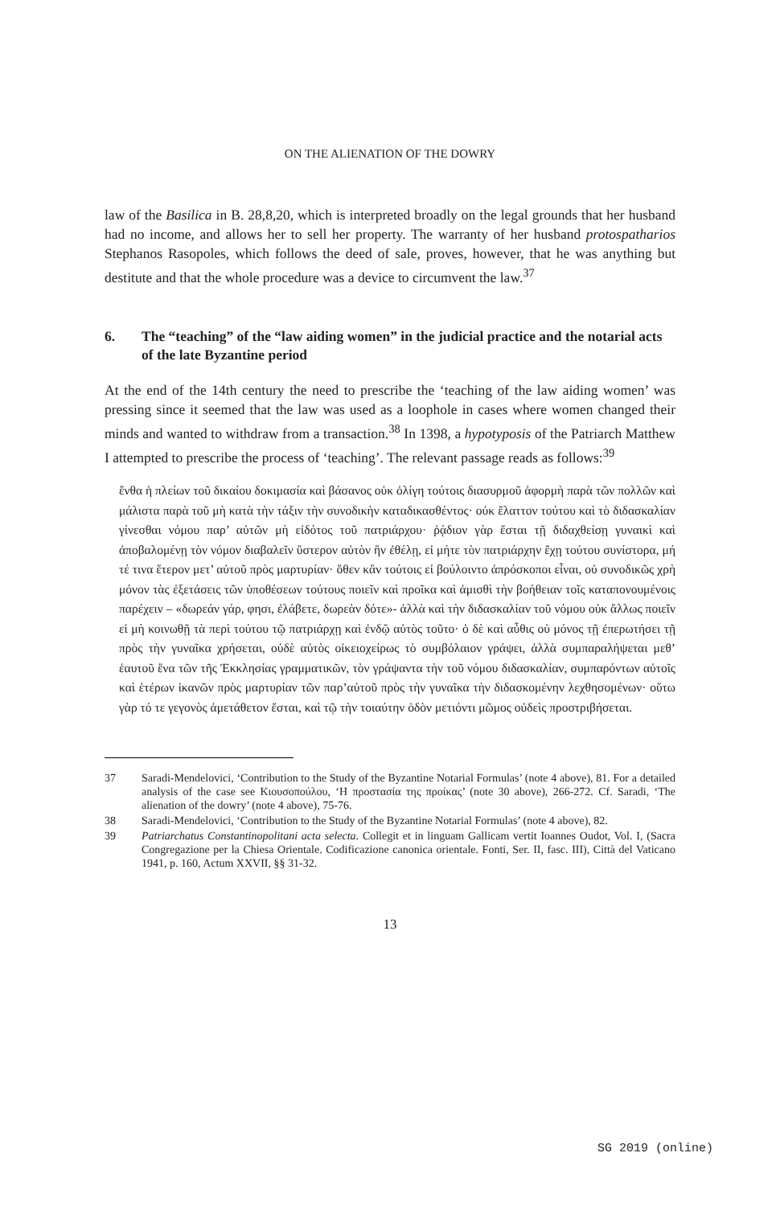ON THE ALIENATION OF THE DOWRY
law of the Basilica in B. 28,8,20, which is interpreted broadly on the legal grounds that her husband had no income, and allows her to sell her property. The warranty of her husband protospatharios Stephanos Rasopoles, which follows the deed of sale, proves, however, that he was anything but destitute and that the whole procedure was a device to circumvent the law.<sup>37</sup>
6. The “teaching” of the “law aiding women” in the judicial practice and the notarial acts of the late Byzantine period
At the end of the 14th century the need to prescribe the ‘teaching of the law aiding women’ was pressing since it seemed that the law was used as a loophole in cases where women changed their minds and wanted to withdraw from a transaction.<sup>38</sup> In 1398, a hypotyposis of the Patriarch Matthew I attempted to prescribe the process of ‘teaching’. The relevant passage reads as follows:<sup>39</sup>
ἔνθα ἡ πλείων τοῦ δικαίου δοκιμασία καὶ βάσανος οὐκ ὀλίγη τούτοις διασυρμοῦ ἀφορμὴ παρὰ τῶν πολλῶν καὶ μάλιστα παρὰ τοῦ μὴ κατὰ τὴν τάξιν τὴν συνοδικὴν καταδικασθέντος· οὐκ ἔλαττον τούτου καὶ τὸ διδασκαλίαν γίνεσθαι νόμου παρ’ αὐτῶν μὴ εἰδότος τοῦ πατριάρχου· ῥᾴδιον γὰρ ἔσται τῇ διδαχθείσῃ γυναικὶ καὶ ἀποβαλομένῃ τὸν νόμον διαβαλεῖν ὕστερον αὐτὸν ἣν ἐθέλῃ, εἰ μήτε τὸν πατριάρχην ἔχῃ τούτου συνίστορα, μή τέ τινα ἕτερον μετ’ αὐτοῦ πρὸς μαρτυρίαν· ὅθεν κἂν τούτοις εἰ βούλοιντο ἀπρόσκοποι εἶναι, οὐ συνοδικῶς χρὴ μόνον τὰς ἐξετάσεις τῶν ὑποθέσεων τούτους ποιεῖν καὶ προῖκα καὶ ἀμισθὶ τὴν βοήθειαν τοῖς καταπονουμένοις παρέχειν – «δωρεάν γάρ, φησι, ἐλάβετε, δωρεὰν δότε»- ἀλλὰ καὶ τὴν διδασκαλίαν τοῦ νόμου οὐκ ἄλλως ποιεῖν εἰ μὴ κοινωθῇ τὰ περὶ τούτου τῷ πατριάρχῃ καὶ ἐνδῷ αὐτὸς τοῦτο· ὁ δὲ καὶ αὖθις οὐ μόνος τῇ ἐπερωτήσει τῇ πρὸς τὴν γυναῖκα χρήσεται, οὐδὲ αὐτὸς οἰκειοχείρως τὸ συμβόλαιον γράψει, ἀλλὰ συμπαραλήψεται μεθ’ ἑαυτοῦ ἕνα τῶν τῆς Ἐκκλησίας γραμματικῶν, τὸν γράψαντα τὴν τοῦ νόμου διδασκαλίαν, συμπαρόντων αὐτοῖς καὶ ἑτέρων ἱκανῶν πρὸς μαρτυρίαν τῶν παρ’αὐτοῦ πρὸς τὴν γυναῖκα τὴν διδασκομένην λεχθησομένων· οὕτω γὰρ τό τε γεγονὸς ἀμετάθετον ἔσται, καὶ τῷ τὴν τοιαύτην ὁδὸν μετιόντι μῶμος οὐδεὶς προστριβήσεται.
37 Saradi-Mendelovici, ‘Contribution to the Study of the Byzantine Notarial Formulas’ (note 4 above), 81. For a detailed analysis of the case see Κιουσοπούλου, ‘Η προστασία της προίκας’ (note 30 above), 266-272. Cf. Saradi, ‘The alienation of the dowry’ (note 4 above), 75-76.
38 Saradi-Mendelovici, ‘Contribution to the Study of the Byzantine Notarial Formulas’ (note 4 above), 82.
39 Patriarchatus Constantinopolitani acta selecta. Collegit et in linguam Gallicam vertit Ioannes Oudot, Vol. I, (Sacra Congregazione per la Chiesa Orientale. Codificazione canonica orientale. Fonti, Ser. II, fasc. III), Città del Vaticano 1941, p. 160, Actum XXVII, §§ 31-32.
13
SG 2019 (online)